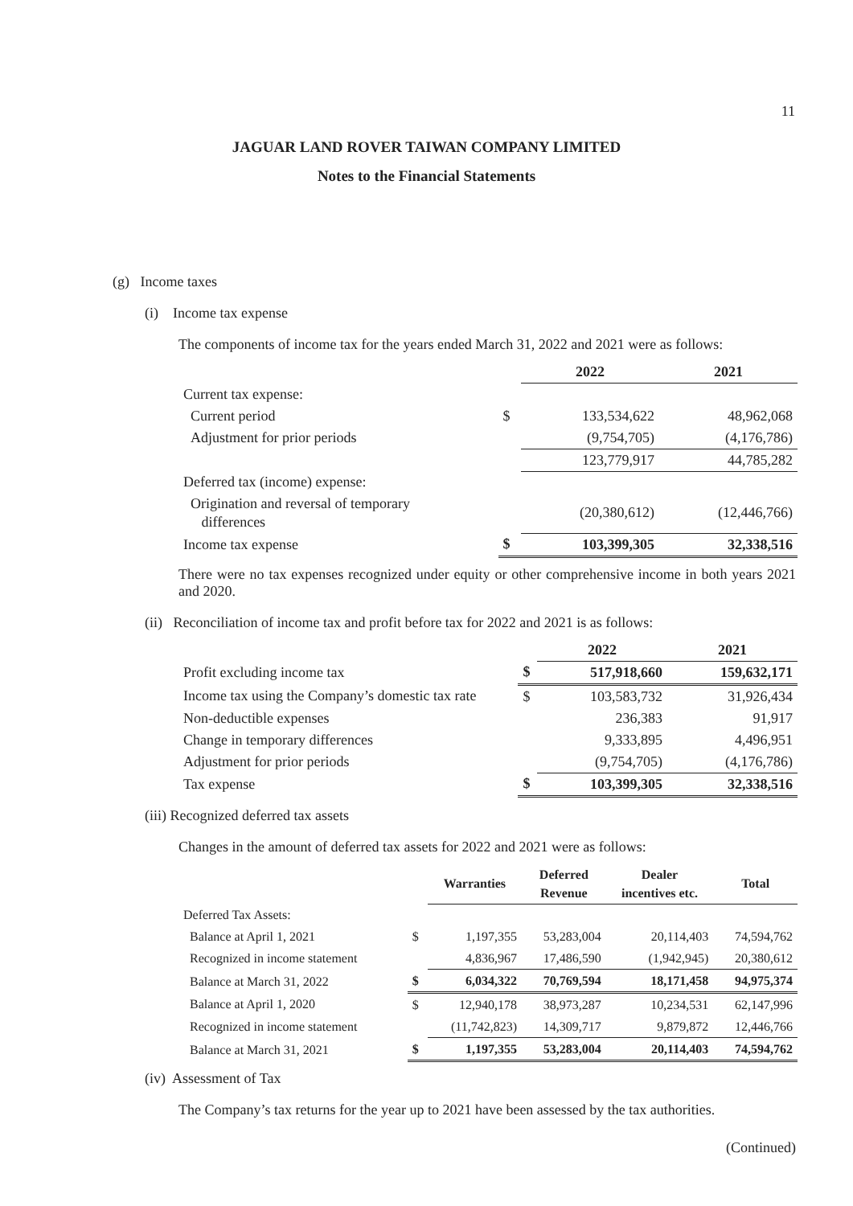11
JAGUAR LAND ROVER TAIWAN COMPANY LIMITED
Notes to the Financial Statements
(g) Income taxes
(i) Income tax expense
The components of income tax for the years ended March 31, 2022 and 2021 were as follows:
| | | 2022 | 2021 |
| --- | --- | --- | --- |
| Current tax expense: | | | |
| Current period | $ | 133,534,622 | 48,962,068 |
| Adjustment for prior periods | | (9,754,705) | (4,176,786) |
| | | 123,779,917 | 44,785,282 |
| Deferred tax (income) expense: | | | |
| Origination and reversal of temporary differences | | (20,380,612) | (12,446,766) |
| Income tax expense | $ | 103,399,305 | 32,338,516 |
There were no tax expenses recognized under equity or other comprehensive income in both years 2021 and 2020.
(ii) Reconciliation of income tax and profit before tax for 2022 and 2021 is as follows:
| | | 2022 | 2021 |
| --- | --- | --- | --- |
| Profit excluding income tax | $ | 517,918,660 | 159,632,171 |
| Income tax using the Company’s domestic tax rate | $ | 103,583,732 | 31,926,434 |
| Non-deductible expenses | | 236,383 | 91,917 |
| Change in temporary differences | | 9,333,895 | 4,496,951 |
| Adjustment for prior periods | | (9,754,705) | (4,176,786) |
| Tax expense | $ | 103,399,305 | 32,338,516 |
(iii) Recognized deferred tax assets
Changes in the amount of deferred tax assets for 2022 and 2021 were as follows:
| | | Warranties | Deferred Revenue | Dealer incentives etc. | Total |
| --- | --- | --- | --- | --- | --- |
| Deferred Tax Assets: | | | | | |
| Balance at April 1, 2021 | $ | 1,197,355 | 53,283,004 | 20,114,403 | 74,594,762 |
| Recognized in income statement | | 4,836,967 | 17,486,590 | (1,942,945) | 20,380,612 |
| Balance at March 31, 2022 | $ | 6,034,322 | 70,769,594 | 18,171,458 | 94,975,374 |
| Balance at April 1, 2020 | $ | 12,940,178 | 38,973,287 | 10,234,531 | 62,147,996 |
| Recognized in income statement | | (11,742,823) | 14,309,717 | 9,879,872 | 12,446,766 |
| Balance at March 31, 2021 | $ | 1,197,355 | 53,283,004 | 20,114,403 | 74,594,762 |
(iv) Assessment of Tax
The Company’s tax returns for the year up to 2021 have been assessed by the tax authorities.
(Continued)